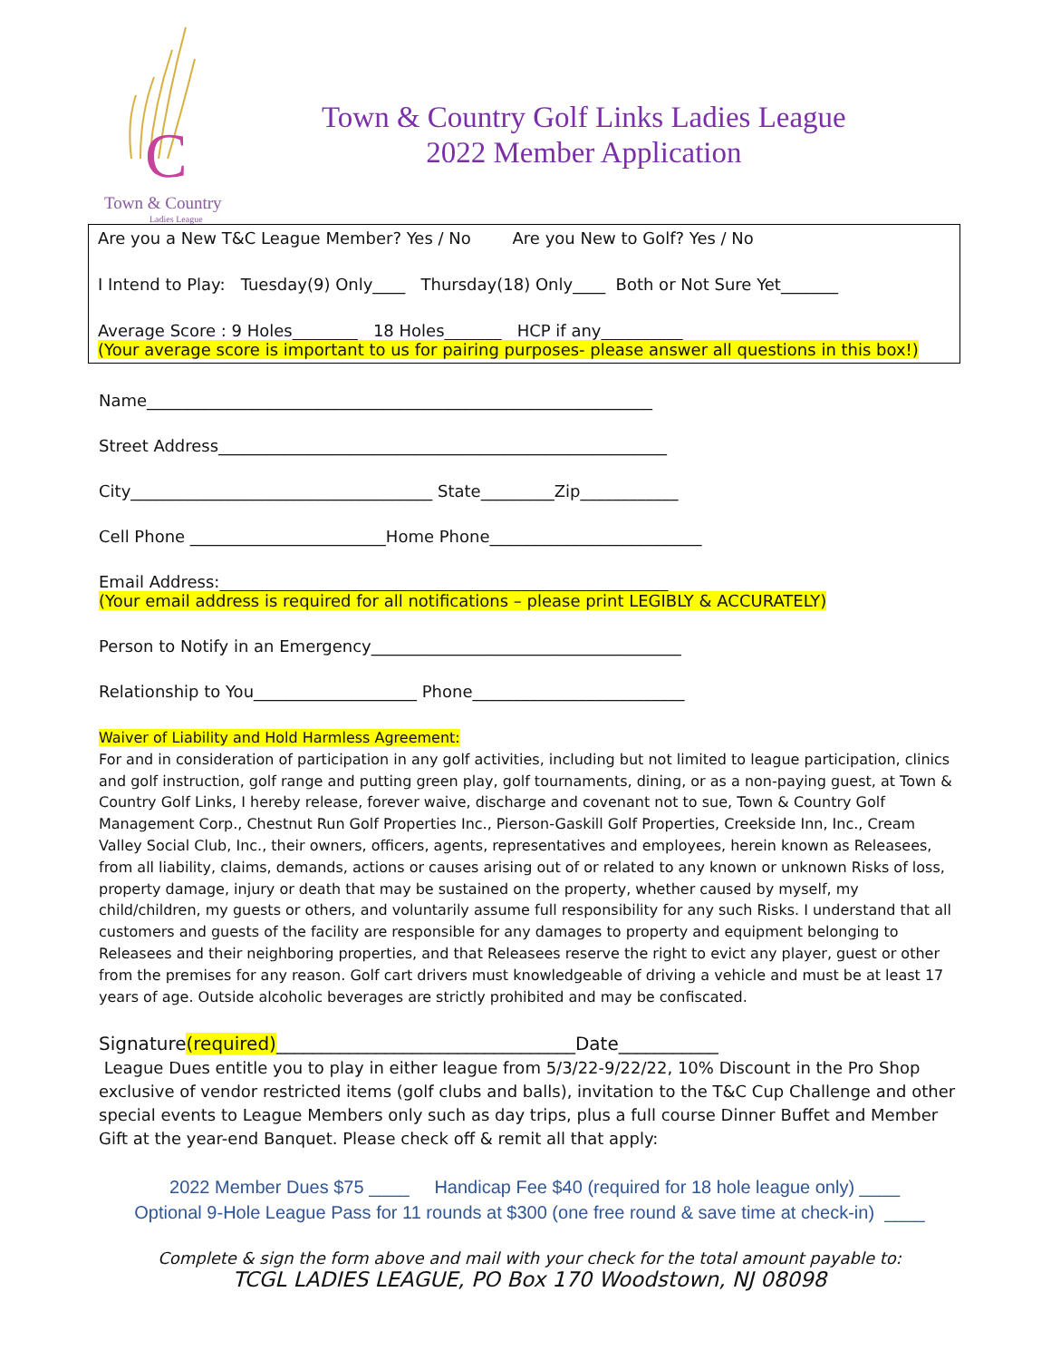C
Town & Country
Ladies League
Town & Country Golf Links Ladies League
2022 Member Application
Are you a New T&C League Member? Yes / No Are you New to Golf? Yes / No
I Intend to Play: Tuesday(9) Only____ Thursday(18) Only____ Both or Not Sure Yet_______
Average Score : 9 Holes________ 18 Holes_______ HCP if any__________
(Your average score is important to us for pairing purposes- please answer all questions in this box!)
Name______________________________________________________________
Street Address_______________________________________________________
City_____________________________________ State_________Zip____________
Cell Phone ________________________Home Phone__________________________
Email Address:_______________________________________________________
(Your email address is required for all notifications – please print LEGIBLY & ACCURATELY)
Person to Notify in an Emergency______________________________________
Relationship to You____________________ Phone__________________________
Waiver of Liability and Hold Harmless Agreement:
For and in consideration of participation in any golf activities, including but not limited to league participation, clinics and golf instruction, golf range and putting green play, golf tournaments, dining, or as a non-paying guest, at Town & Country Golf Links, I hereby release, forever waive, discharge and covenant not to sue, Town & Country Golf Management Corp., Chestnut Run Golf Properties Inc., Pierson-Gaskill Golf Properties, Creekside Inn, Inc., Cream Valley Social Club, Inc., their owners, officers, agents, representatives and employees, herein known as Releasees, from all liability, claims, demands, actions or causes arising out of or related to any known or unknown Risks of loss, property damage, injury or death that may be sustained on the property, whether caused by myself, my child/children, my guests or others, and voluntarily assume full responsibility for any such Risks. I understand that all customers and guests of the facility are responsible for any damages to property and equipment belonging to Releasees and their neighboring properties, and that Releasees reserve the right to evict any player, guest or other from the premises for any reason. Golf cart drivers must knowledgeable of driving a vehicle and must be at least 17 years of age. Outside alcoholic beverages are strictly prohibited and may be confiscated.
Signature(required)_________________________________Date___________
League Dues entitle you to play in either league from 5/3/22-9/22/22, 10% Discount in the Pro Shop exclusive of vendor restricted items (golf clubs and balls), invitation to the T&C Cup Challenge and other special events to League Members only such as day trips, plus a full course Dinner Buffet and Member Gift at the year-end Banquet. Please check off & remit all that apply:
2022 Member Dues $75 ____ Handicap Fee $40 (required for 18 hole league only) ____
Optional 9-Hole League Pass for 11 rounds at $300 (one free round & save time at check-in) ____
Complete & sign the form above and mail with your check for the total amount payable to:
TCGL LADIES LEAGUE, PO Box 170 Woodstown, NJ 08098